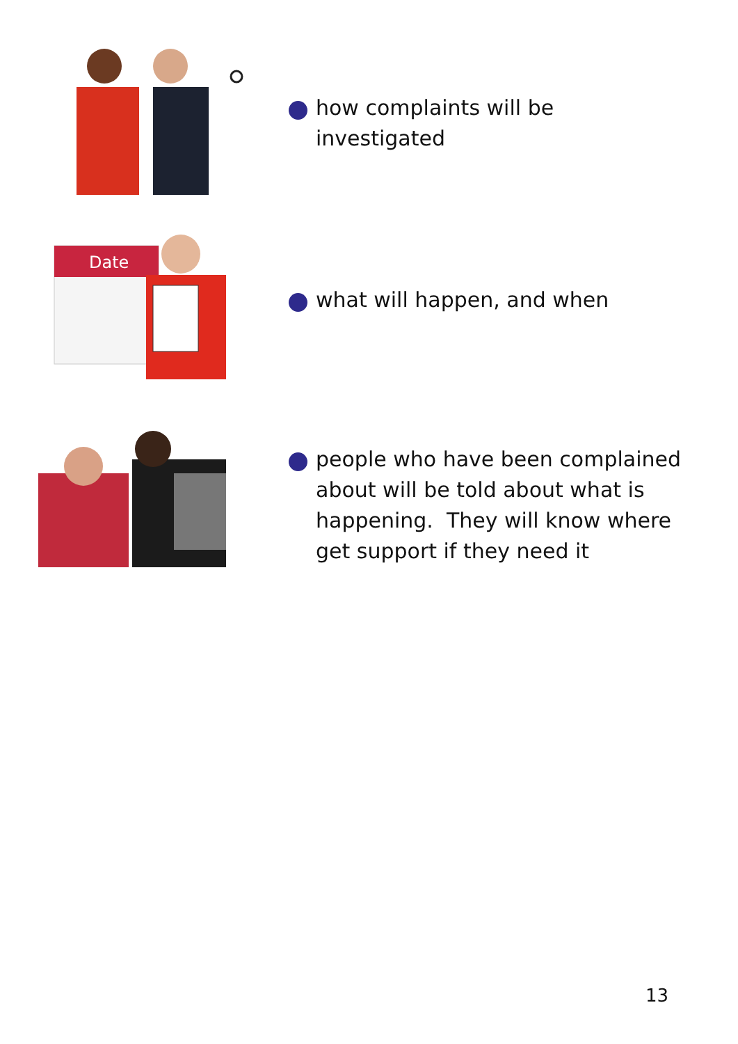how complaints will be
investigated
Date
what will happen, and when
people who have been complained
about will be told about what is
happening. They will know where
get support if they need it
13